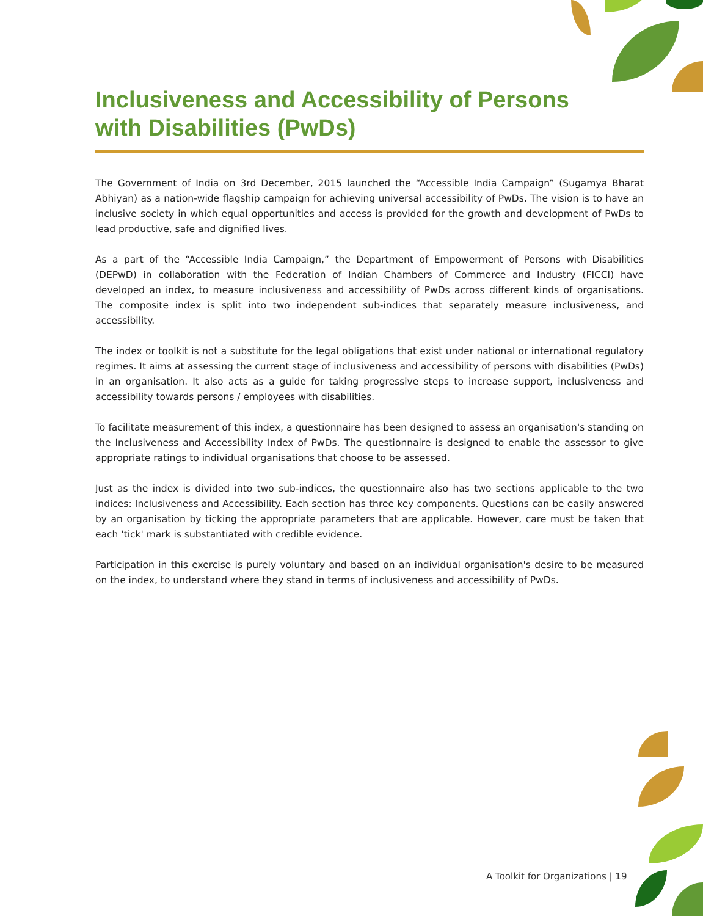Inclusiveness and Accessibility of Persons with Disabilities (PwDs)
The Government of India on 3rd December, 2015 launched the “Accessible India Campaign” (Sugamya Bharat Abhiyan) as a nation-wide flagship campaign for achieving universal accessibility of PwDs. The vision is to have an inclusive society in which equal opportunities and access is provided for the growth and development of PwDs to lead productive, safe and dignified lives.
As a part of the “Accessible India Campaign,” the Department of Empowerment of Persons with Disabilities (DEPwD) in collaboration with the Federation of Indian Chambers of Commerce and Industry (FICCI) have developed an index, to measure inclusiveness and accessibility of PwDs across different kinds of organisations. The composite index is split into two independent sub-indices that separately measure inclusiveness, and accessibility.
The index or toolkit is not a substitute for the legal obligations that exist under national or international regulatory regimes. It aims at assessing the current stage of inclusiveness and accessibility of persons with disabilities (PwDs) in an organisation. It also acts as a guide for taking progressive steps to increase support, inclusiveness and accessibility towards persons / employees with disabilities.
To facilitate measurement of this index, a questionnaire has been designed to assess an organisation's standing on the Inclusiveness and Accessibility Index of PwDs. The questionnaire is designed to enable the assessor to give appropriate ratings to individual organisations that choose to be assessed.
Just as the index is divided into two sub-indices, the questionnaire also has two sections applicable to the two indices: Inclusiveness and Accessibility. Each section has three key components. Questions can be easily answered by an organisation by ticking the appropriate parameters that are applicable. However, care must be taken that each 'tick' mark is substantiated with credible evidence.
Participation in this exercise is purely voluntary and based on an individual organisation's desire to be measured on the index, to understand where they stand in terms of inclusiveness and accessibility of PwDs.
A Toolkit for Organizations | 19